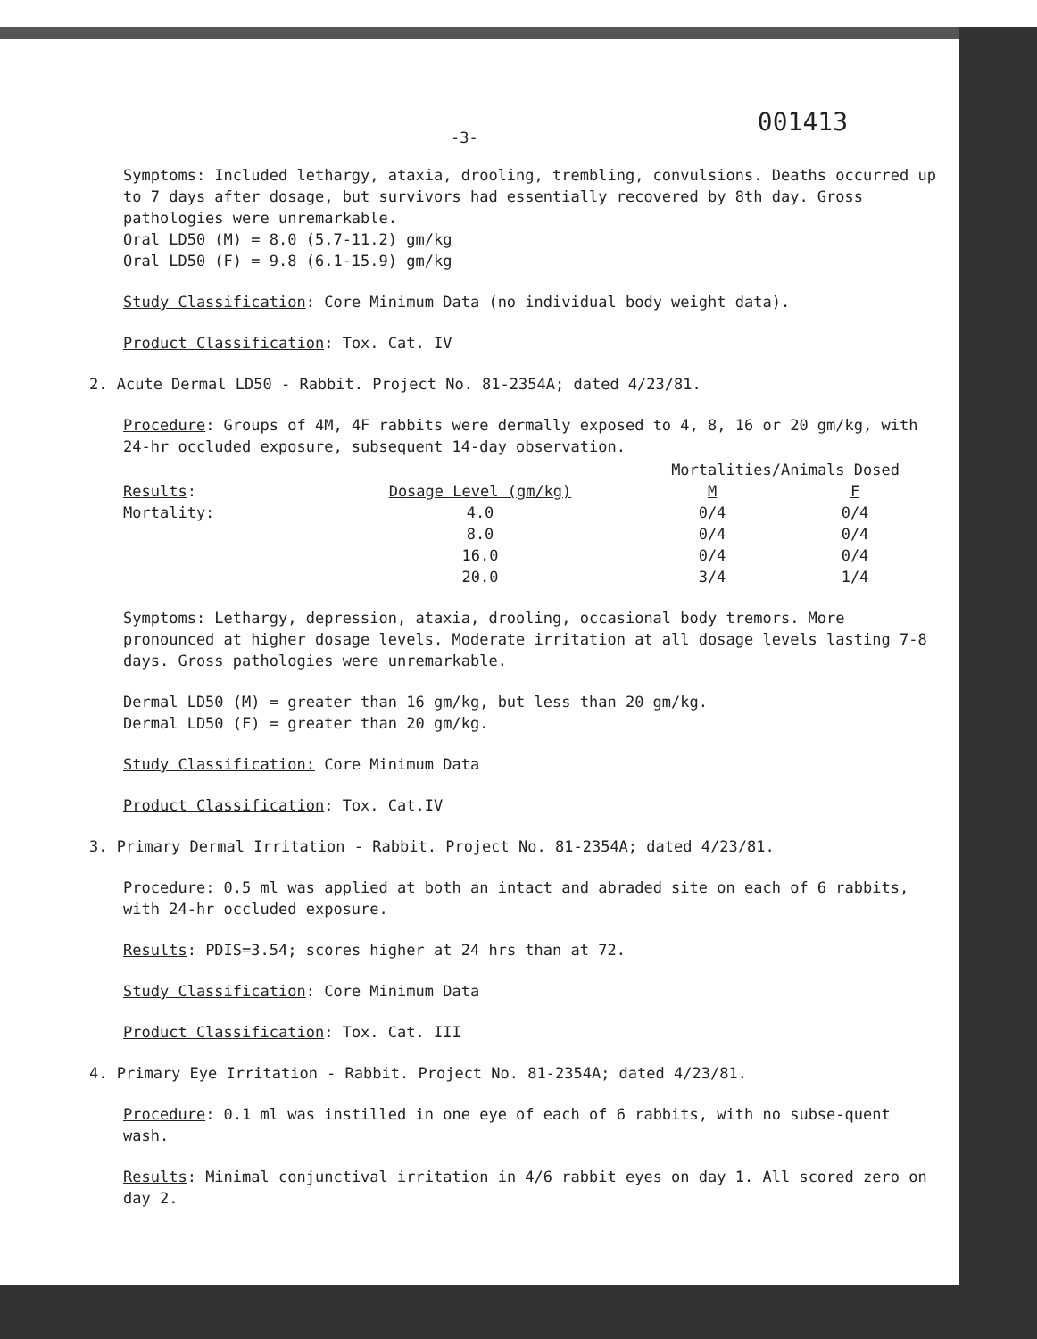-3- 001413
Symptoms: Included lethargy, ataxia, drooling, trembling, convulsions. Deaths occurred up to 7 days after dosage, but survivors had essentially recovered by 8th day. Gross pathologies were unremarkable.
Oral LD50 (M) = 8.0 (5.7-11.2) gm/kg
Oral LD50 (F) = 9.8 (6.1-15.9) gm/kg
Study Classification: Core Minimum Data (no individual body weight data).
Product Classification: Tox. Cat. IV
2. Acute Dermal LD50 - Rabbit. Project No. 81-2354A; dated 4/23/81.
Procedure: Groups of 4M, 4F rabbits were dermally exposed to 4, 8, 16 or 20 gm/kg, with 24-hr occluded exposure, subsequent 14-day observation.
| | | Mortalities/Animals Dosed | |
| --- | --- | --- | --- |
| Results : | Dosage Level (gm/kg) | M | F |
| Mortality: | 4.0 | 0/4 | 0/4 |
| | 8.0 | 0/4 | 0/4 |
| | 16.0 | 0/4 | 0/4 |
| | 20.0 | 3/4 | 1/4 |
Symptoms: Lethargy, depression, ataxia, drooling, occasional body tremors. More pronounced at higher dosage levels. Moderate irritation at all dosage levels lasting 7-8 days. Gross pathologies were unremarkable.
Dermal LD50 (M) = greater than 16 gm/kg, but less than 20 gm/kg.
Dermal LD50 (F) = greater than 20 gm/kg.
Study Classification: Core Minimum Data
Product Classification: Tox. Cat.IV
3. Primary Dermal Irritation - Rabbit. Project No. 81-2354A; dated 4/23/81.
Procedure: 0.5 ml was applied at both an intact and abraded site on each of 6 rabbits, with 24-hr occluded exposure.
Results: PDIS=3.54; scores higher at 24 hrs than at 72.
Study Classification: Core Minimum Data
Product Classification: Tox. Cat. III
4. Primary Eye Irritation - Rabbit. Project No. 81-2354A; dated 4/23/81.
Procedure: 0.1 ml was instilled in one eye of each of 6 rabbits, with no subse-quent wash.
Results: Minimal conjunctival irritation in 4/6 rabbit eyes on day 1. All scored zero on day 2.